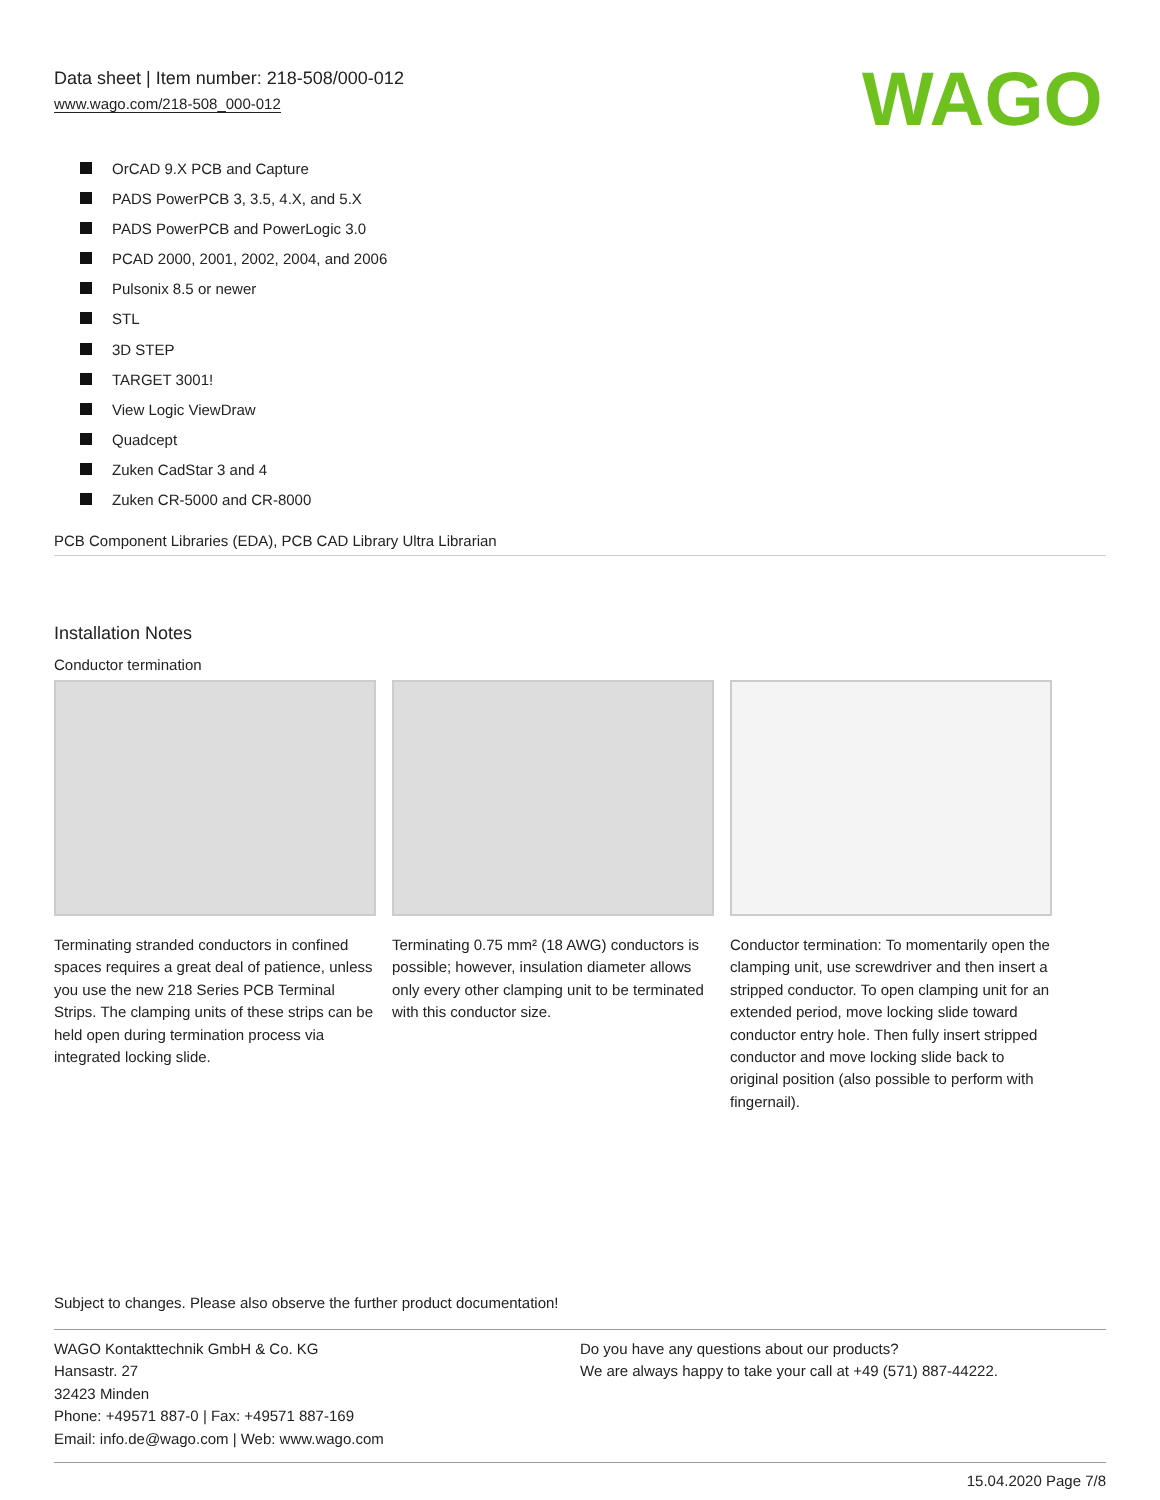Data sheet | Item number: 218-508/000-012
www.wago.com/218-508_000-012
WAGO
OrCAD 9.X PCB and Capture
PADS PowerPCB 3, 3.5, 4.X, and 5.X
PADS PowerPCB and PowerLogic 3.0
PCAD 2000, 2001, 2002, 2004, and 2006
Pulsonix 8.5 or newer
STL
3D STEP
TARGET 3001!
View Logic ViewDraw
Quadcept
Zuken CadStar 3 and 4
Zuken CR-5000 and CR-8000
PCB Component Libraries (EDA), PCB CAD Library Ultra Librarian
Installation Notes
Conductor termination
Terminating stranded conductors in confined spaces requires a great deal of patience, unless you use the new 218 Series PCB Terminal Strips. The clamping units of these strips can be held open during termination process via integrated locking slide.
Terminating 0.75 mm² (18 AWG) conductors is possible; however, insulation diameter allows only every other clamping unit to be terminated with this conductor size.
Conductor termination: To momentarily open the clamping unit, use screwdriver and then insert a stripped conductor. To open clamping unit for an extended period, move locking slide toward conductor entry hole. Then fully insert stripped conductor and move locking slide back to original position (also possible to perform with fingernail).
Subject to changes. Please also observe the further product documentation!
WAGO Kontakttechnik GmbH & Co. KG
Hansastr. 27
32423 Minden
Phone: +49571 887-0 | Fax: +49571 887-169
Email: info.de@wago.com | Web: www.wago.com
Do you have any questions about our products?
We are always happy to take your call at +49 (571) 887-44222.
15.04.2020 Page 7/8